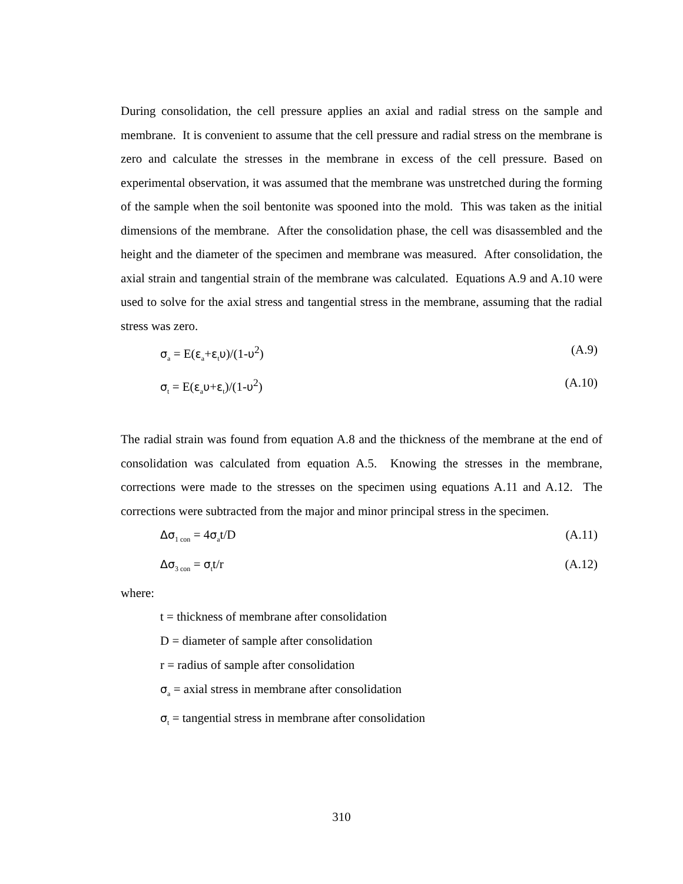During consolidation, the cell pressure applies an axial and radial stress on the sample and membrane. It is convenient to assume that the cell pressure and radial stress on the membrane is zero and calculate the stresses in the membrane in excess of the cell pressure. Based on experimental observation, it was assumed that the membrane was unstretched during the forming of the sample when the soil bentonite was spooned into the mold. This was taken as the initial dimensions of the membrane. After the consolidation phase, the cell was disassembled and the height and the diameter of the specimen and membrane was measured. After consolidation, the axial strain and tangential strain of the membrane was calculated. Equations A.9 and A.10 were used to solve for the axial stress and tangential stress in the membrane, assuming that the radial stress was zero.
σ<sub>a</sub> = E(ε<sub>a</sub>+ε<sub>t</sub>υ)/(1-υ<sup>2</sup>) (A.9)
σ<sub>t</sub> = E(ε<sub>a</sub>υ+ε<sub>t</sub>)/(1-υ<sup>2</sup>) (A.10)
The radial strain was found from equation A.8 and the thickness of the membrane at the end of consolidation was calculated from equation A.5. Knowing the stresses in the membrane, corrections were made to the stresses on the specimen using equations A.11 and A.12. The corrections were subtracted from the major and minor principal stress in the specimen.
Δσ<sub>1 con</sub> = 4σ<sub>a</sub>t/D (A.11)
Δσ<sub>3 con</sub> = σ<sub>t</sub>t/r (A.12)
where:
t = thickness of membrane after consolidation
D = diameter of sample after consolidation
r = radius of sample after consolidation
σ<sub>a</sub> = axial stress in membrane after consolidation
σ<sub>t</sub> = tangential stress in membrane after consolidation
310